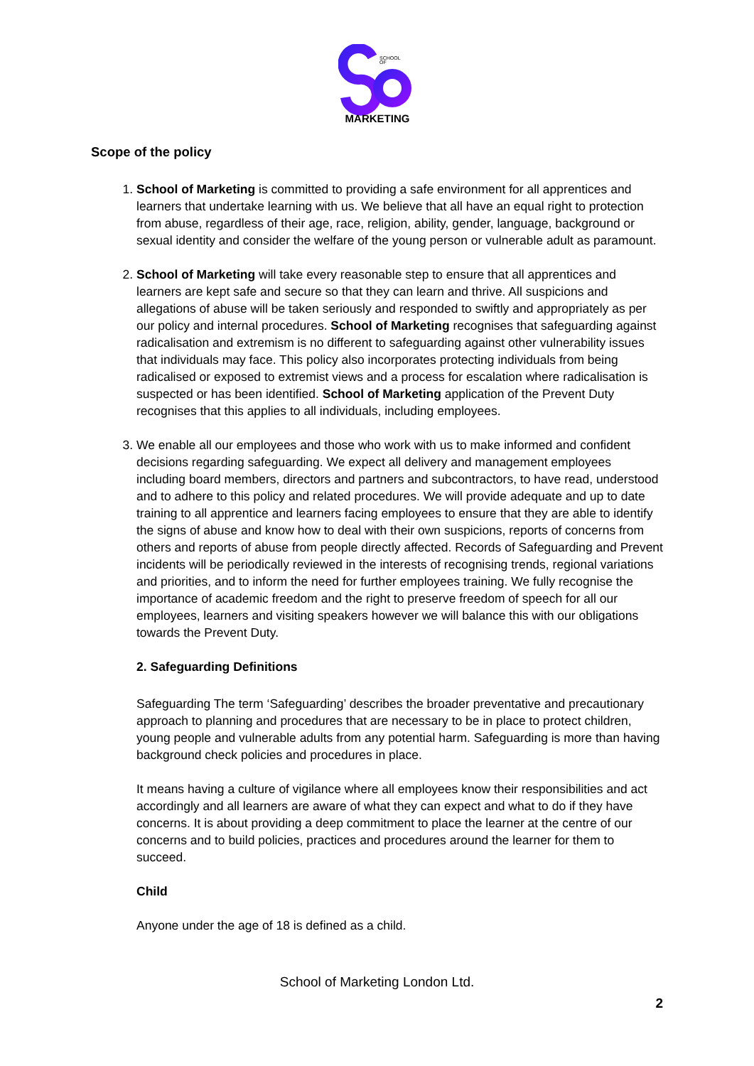SCHOOL
OF
MARKETING
Scope of the policy
1. School of Marketing is committed to providing a safe environment for all apprentices and learners that undertake learning with us. We believe that all have an equal right to protection from abuse, regardless of their age, race, religion, ability, gender, language, background or sexual identity and consider the welfare of the young person or vulnerable adult as paramount.
2. School of Marketing will take every reasonable step to ensure that all apprentices and learners are kept safe and secure so that they can learn and thrive. All suspicions and allegations of abuse will be taken seriously and responded to swiftly and appropriately as per our policy and internal procedures. School of Marketing recognises that safeguarding against radicalisation and extremism is no different to safeguarding against other vulnerability issues that individuals may face. This policy also incorporates protecting individuals from being radicalised or exposed to extremist views and a process for escalation where radicalisation is suspected or has been identified. School of Marketing application of the Prevent Duty recognises that this applies to all individuals, including employees.
3. We enable all our employees and those who work with us to make informed and confident decisions regarding safeguarding. We expect all delivery and management employees including board members, directors and partners and subcontractors, to have read, understood and to adhere to this policy and related procedures. We will provide adequate and up to date training to all apprentice and learners facing employees to ensure that they are able to identify the signs of abuse and know how to deal with their own suspicions, reports of concerns from others and reports of abuse from people directly affected. Records of Safeguarding and Prevent incidents will be periodically reviewed in the interests of recognising trends, regional variations and priorities, and to inform the need for further employees training. We fully recognise the importance of academic freedom and the right to preserve freedom of speech for all our employees, learners and visiting speakers however we will balance this with our obligations towards the Prevent Duty.
2. Safeguarding Definitions
Safeguarding The term ‘Safeguarding’ describes the broader preventative and precautionary approach to planning and procedures that are necessary to be in place to protect children, young people and vulnerable adults from any potential harm. Safeguarding is more than having background check policies and procedures in place.
It means having a culture of vigilance where all employees know their responsibilities and act accordingly and all learners are aware of what they can expect and what to do if they have concerns. It is about providing a deep commitment to place the learner at the centre of our concerns and to build policies, practices and procedures around the learner for them to succeed.
Child
Anyone under the age of 18 is defined as a child.
School of Marketing London Ltd.
2